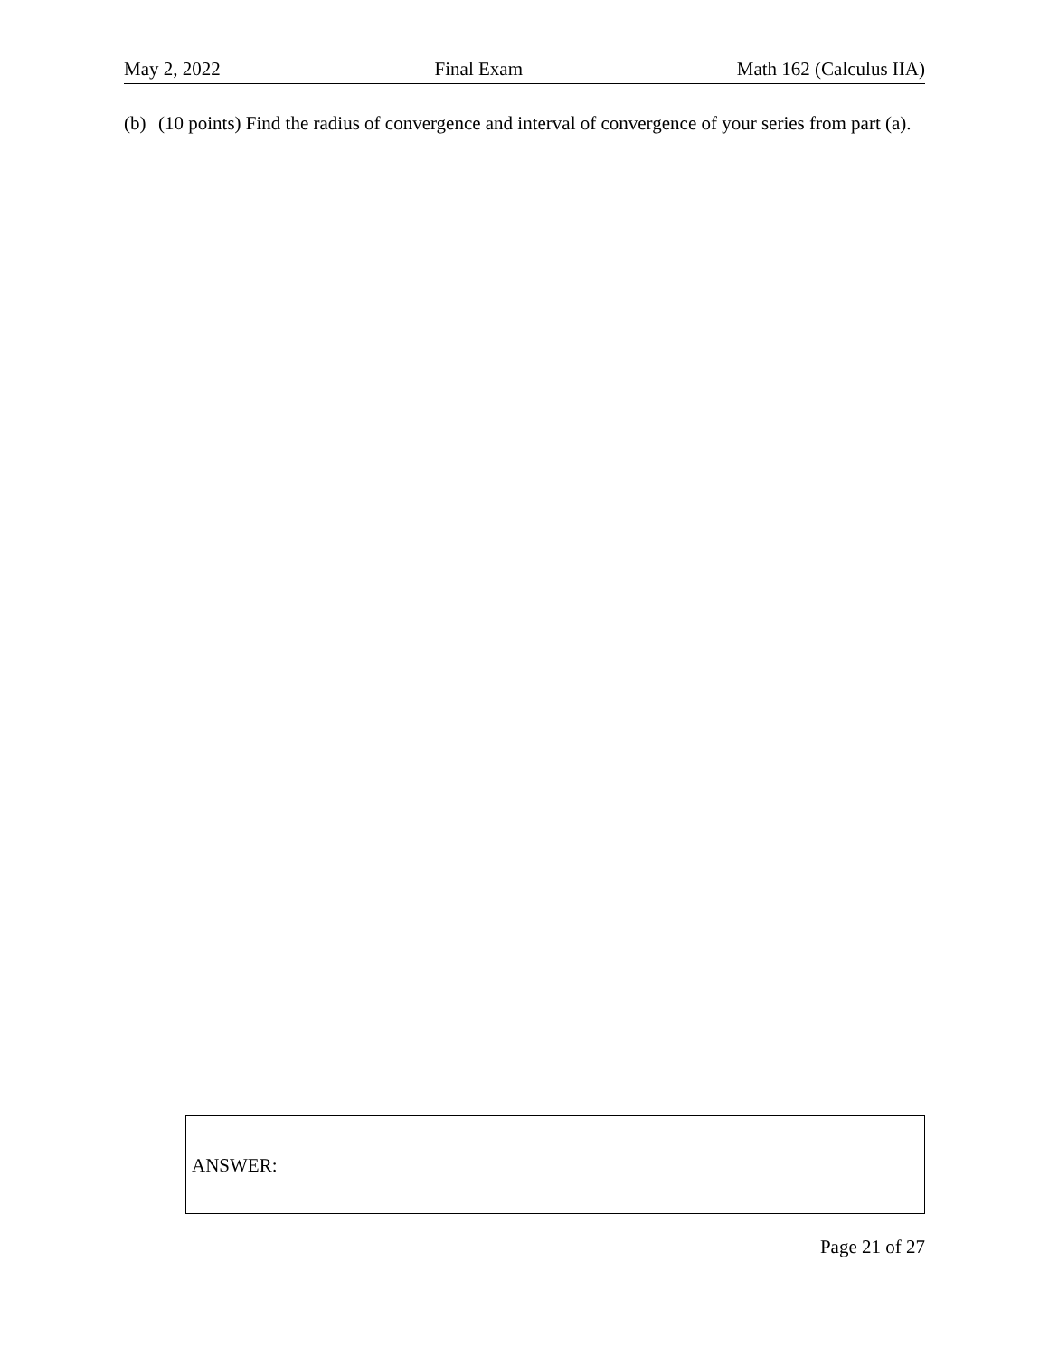May 2, 2022 Final Exam Math 162 (Calculus IIA)
(b) (10 points) Find the radius of convergence and interval of convergence of your series from part (a).
ANSWER:
Page 21 of 27